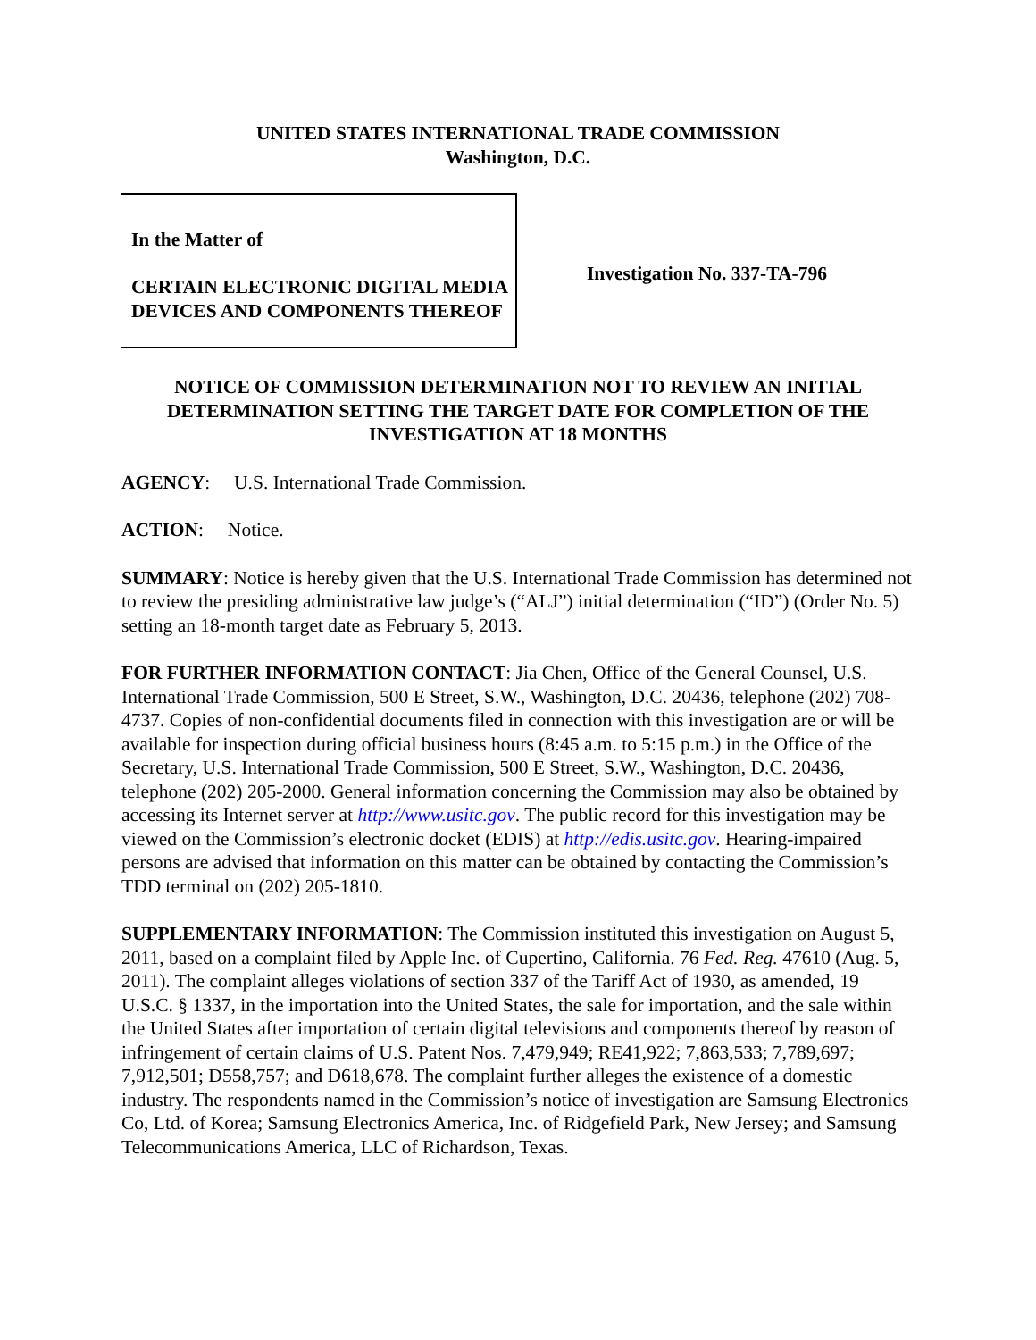UNITED STATES INTERNATIONAL TRADE COMMISSION
Washington, D.C.
In the Matter of
CERTAIN ELECTRONIC DIGITAL MEDIA DEVICES AND COMPONENTS THEREOF
Investigation No. 337-TA-796
NOTICE OF COMMISSION DETERMINATION NOT TO REVIEW AN INITIAL DETERMINATION SETTING THE TARGET DATE FOR COMPLETION OF THE INVESTIGATION AT 18 MONTHS
AGENCY: U.S. International Trade Commission.
ACTION: Notice.
SUMMARY: Notice is hereby given that the U.S. International Trade Commission has determined not to review the presiding administrative law judge’s (“ALJ”) initial determination (“ID”) (Order No. 5) setting an 18-month target date as February 5, 2013.
FOR FURTHER INFORMATION CONTACT: Jia Chen, Office of the General Counsel, U.S. International Trade Commission, 500 E Street, S.W., Washington, D.C. 20436, telephone (202) 708-4737. Copies of non-confidential documents filed in connection with this investigation are or will be available for inspection during official business hours (8:45 a.m. to 5:15 p.m.) in the Office of the Secretary, U.S. International Trade Commission, 500 E Street, S.W., Washington, D.C. 20436, telephone (202) 205-2000. General information concerning the Commission may also be obtained by accessing its Internet server at http://www.usitc.gov. The public record for this investigation may be viewed on the Commission’s electronic docket (EDIS) at http://edis.usitc.gov. Hearing-impaired persons are advised that information on this matter can be obtained by contacting the Commission’s TDD terminal on (202) 205-1810.
SUPPLEMENTARY INFORMATION: The Commission instituted this investigation on August 5, 2011, based on a complaint filed by Apple Inc. of Cupertino, California. 76 Fed. Reg. 47610 (Aug. 5, 2011). The complaint alleges violations of section 337 of the Tariff Act of 1930, as amended, 19 U.S.C. § 1337, in the importation into the United States, the sale for importation, and the sale within the United States after importation of certain digital televisions and components thereof by reason of infringement of certain claims of U.S. Patent Nos. 7,479,949; RE41,922; 7,863,533; 7,789,697; 7,912,501; D558,757; and D618,678. The complaint further alleges the existence of a domestic industry. The respondents named in the Commission’s notice of investigation are Samsung Electronics Co, Ltd. of Korea; Samsung Electronics America, Inc. of Ridgefield Park, New Jersey; and Samsung Telecommunications America, LLC of Richardson, Texas.